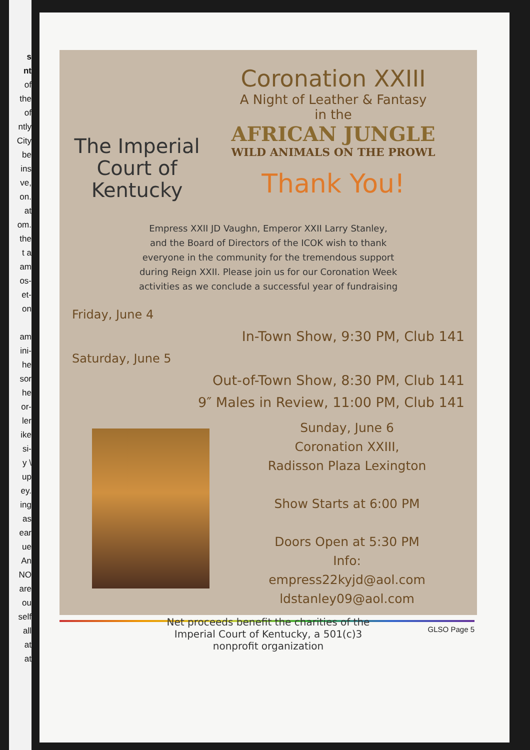s
nt
of
the
of
ntly
City
be
ins
ve,
on.
at
om.
the
t a
am
os-
et-
on
am
ini-
he
sor
he
or-
ler
ike
si-
y \
up
ey.
ing
as
ear
ue
An
NO
are
ou
self
all
at
at
The Imperial Court of Kentucky
Coronation XXIII
A Night of Leather & Fantasy
in the
AFRICAN JUNGLE
WILD ANIMALS ON THE PROWL
Thank You!
Empress XXII JD Vaughn, Emperor XXII Larry Stanley,
and the Board of Directors of the ICOK wish to thank
everyone in the community for the tremendous support
during Reign XXII. Please join us for our Coronation Week
activities as we conclude a successful year of fundraising
Friday, June 4
In-Town Show, 9:30 PM, Club 141
Saturday, June 5
Out-of-Town Show, 8:30 PM, Club 141
9″ Males in Review, 11:00 PM, Club 141
Sunday, June 6
Coronation XXIII,
Radisson Plaza Lexington
Show Starts at 6:00 PM
Doors Open at 5:30 PM
Info:
empress22kyjd@aol.com
ldstanley09@aol.com
Net proceeds benefit the charities of the
Imperial Court of Kentucky, a 501(c)3
nonprofit organization
GLSO Page 5